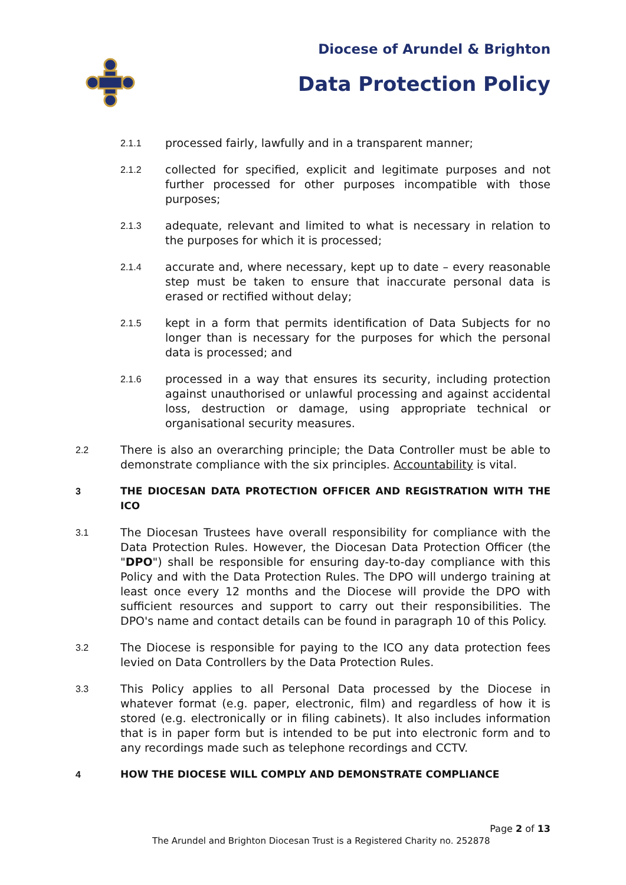Diocese of Arundel & Brighton
Data Protection Policy
2.1.1 processed fairly, lawfully and in a transparent manner;
2.1.2 collected for specified, explicit and legitimate purposes and not further processed for other purposes incompatible with those purposes;
2.1.3 adequate, relevant and limited to what is necessary in relation to the purposes for which it is processed;
2.1.4 accurate and, where necessary, kept up to date – every reasonable step must be taken to ensure that inaccurate personal data is erased or rectified without delay;
2.1.5 kept in a form that permits identification of Data Subjects for no longer than is necessary for the purposes for which the personal data is processed; and
2.1.6 processed in a way that ensures its security, including protection against unauthorised or unlawful processing and against accidental loss, destruction or damage, using appropriate technical or organisational security measures.
2.2 There is also an overarching principle; the Data Controller must be able to demonstrate compliance with the six principles. Accountability is vital.
3 THE DIOCESAN DATA PROTECTION OFFICER AND REGISTRATION WITH THE ICO
3.1 The Diocesan Trustees have overall responsibility for compliance with the Data Protection Rules. However, the Diocesan Data Protection Officer (the "DPO") shall be responsible for ensuring day-to-day compliance with this Policy and with the Data Protection Rules. The DPO will undergo training at least once every 12 months and the Diocese will provide the DPO with sufficient resources and support to carry out their responsibilities. The DPO's name and contact details can be found in paragraph 10 of this Policy.
3.2 The Diocese is responsible for paying to the ICO any data protection fees levied on Data Controllers by the Data Protection Rules.
3.3 This Policy applies to all Personal Data processed by the Diocese in whatever format (e.g. paper, electronic, film) and regardless of how it is stored (e.g. electronically or in filing cabinets). It also includes information that is in paper form but is intended to be put into electronic form and to any recordings made such as telephone recordings and CCTV.
4 HOW THE DIOCESE WILL COMPLY AND DEMONSTRATE COMPLIANCE
Page 2 of 13
The Arundel and Brighton Diocesan Trust is a Registered Charity no. 252878